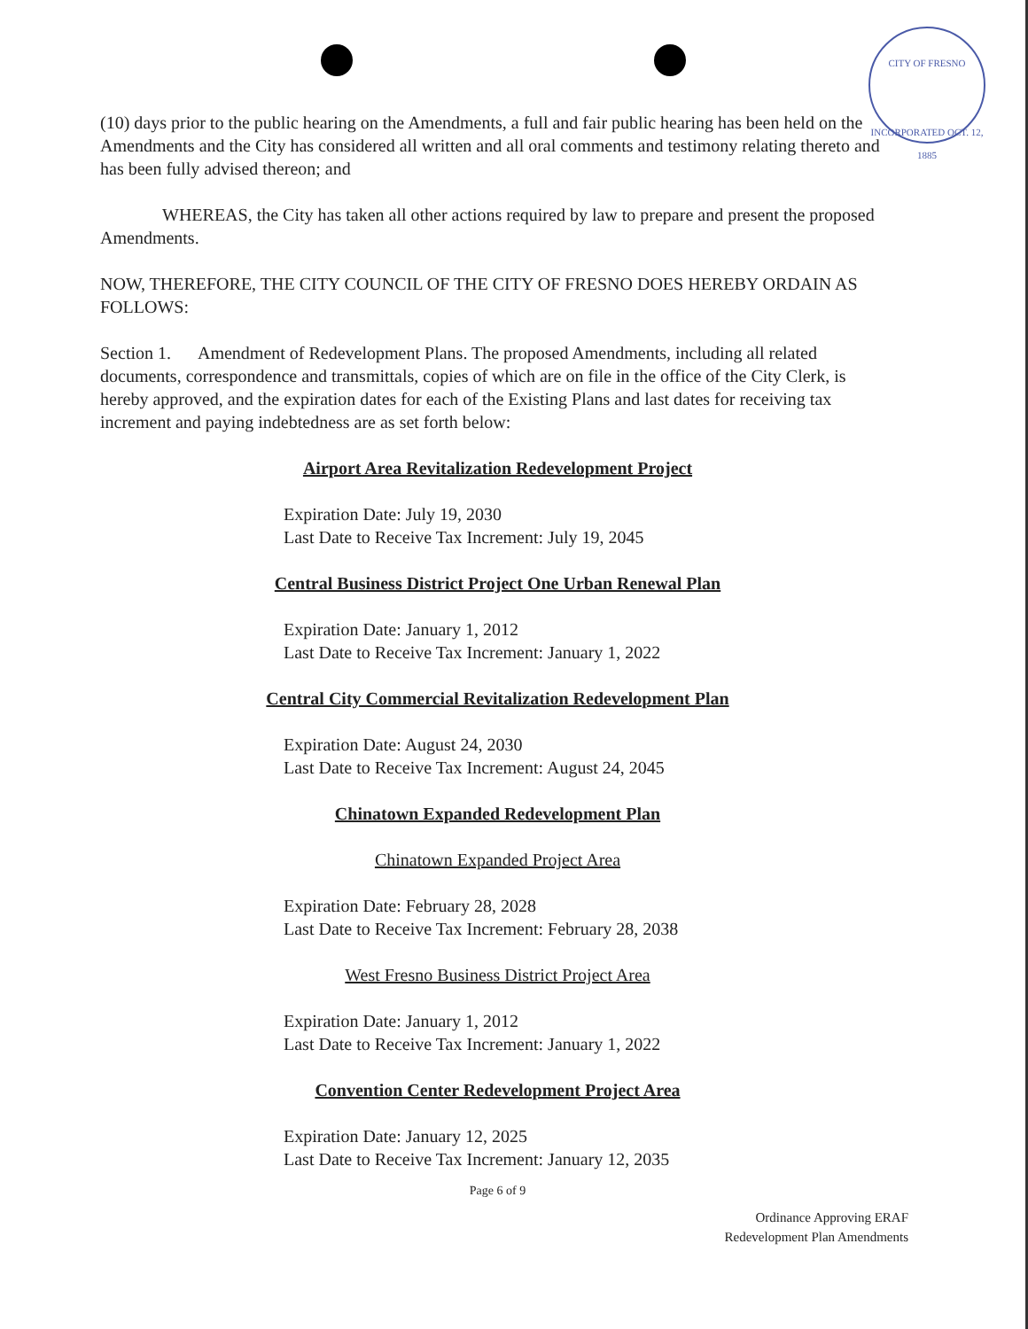CITY OF FRESNO
INCORPORATED OCT. 12, 1885
(10) days prior to the public hearing on the Amendments, a full and fair public hearing has been held on the Amendments and the City has considered all written and all oral comments and testimony relating thereto and has been fully advised thereon; and
WHEREAS, the City has taken all other actions required by law to prepare and present the proposed Amendments.
NOW, THEREFORE, THE CITY COUNCIL OF THE CITY OF FRESNO DOES HEREBY ORDAIN AS FOLLOWS:
Section 1. Amendment of Redevelopment Plans. The proposed Amendments, including all related documents, correspondence and transmittals, copies of which are on file in the office of the City Clerk, is hereby approved, and the expiration dates for each of the Existing Plans and last dates for receiving tax increment and paying indebtedness are as set forth below:
Airport Area Revitalization Redevelopment Project
Expiration Date: July 19, 2030
Last Date to Receive Tax Increment: July 19, 2045
Central Business District Project One Urban Renewal Plan
Expiration Date: January 1, 2012
Last Date to Receive Tax Increment: January 1, 2022
Central City Commercial Revitalization Redevelopment Plan
Expiration Date: August 24, 2030
Last Date to Receive Tax Increment: August 24, 2045
Chinatown Expanded Redevelopment Plan
Chinatown Expanded Project Area
Expiration Date: February 28, 2028
Last Date to Receive Tax Increment: February 28, 2038
West Fresno Business District Project Area
Expiration Date: January 1, 2012
Last Date to Receive Tax Increment: January 1, 2022
Convention Center Redevelopment Project Area
Expiration Date: January 12, 2025
Last Date to Receive Tax Increment: January 12, 2035
Page 6 of 9
Ordinance Approving ERAF
Redevelopment Plan Amendments